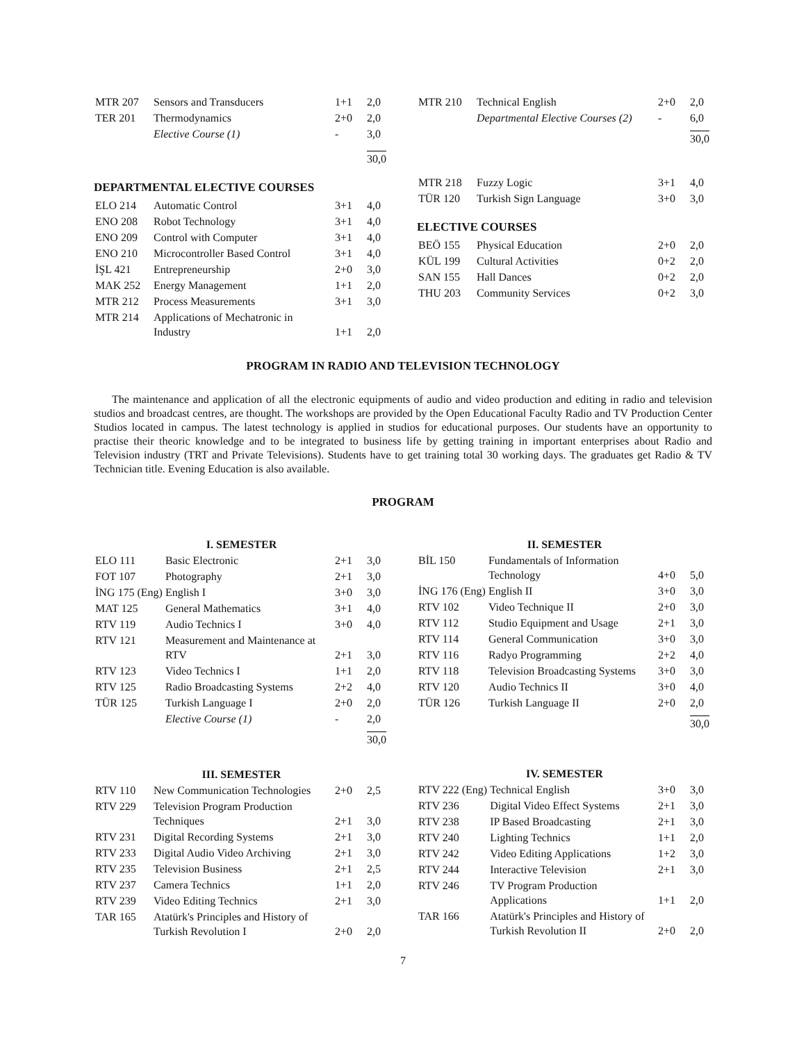| MTR 207 | Sensors and Transducers | 1+1 | 2,0 |
| TER 201 | Thermodynamics | 2+0 | 2,0 |
| | Elective Course (1) | - | 3,0 |
| | | | 30,0 |
DEPARTMENTAL ELECTIVE COURSES
| ELO 214 | Automatic Control | 3+1 | 4,0 |
| ENO 208 | Robot Technology | 3+1 | 4,0 |
| ENO 209 | Control with Computer | 3+1 | 4,0 |
| ENO 210 | Microcontroller Based Control | 3+1 | 4,0 |
| İŞL 421 | Entrepreneurship | 2+0 | 3,0 |
| MAK 252 | Energy Management | 1+1 | 2,0 |
| MTR 212 | Process Measurements | 3+1 | 3,0 |
| MTR 214 | Applications of Mechatronic in Industry | 1+1 | 2,0 |
| MTR 210 | Technical English | 2+0 | 2,0 |
| | Departmental Elective Courses (2) | - | 6,0 |
| | | | 30,0 |
| MTR 218 | Fuzzy Logic | 3+1 | 4,0 |
| TÜR 120 | Turkish Sign Language | 3+0 | 3,0 |
ELECTIVE COURSES
| BEÖ 155 | Physical Education | 2+0 | 2,0 |
| KÜL 199 | Cultural Activities | 0+2 | 2,0 |
| SAN 155 | Hall Dances | 0+2 | 2,0 |
| THU 203 | Community Services | 0+2 | 3,0 |
PROGRAM IN RADIO AND TELEVISION TECHNOLOGY
The maintenance and application of all the electronic equipments of audio and video production and editing in radio and television studios and broadcast centres, are thought. The workshops are provided by the Open Educational Faculty Radio and TV Production Center Studios located in campus. The latest technology is applied in studios for educational purposes. Our students have an opportunity to practise their theoric knowledge and to be integrated to business life by getting training in important enterprises about Radio and Television industry (TRT and Private Televisions). Students have to get training total 30 working days. The graduates get Radio & TV Technician title. Evening Education is also available.
PROGRAM
I. SEMESTER
| ELO 111 | Basic Electronic | 2+1 | 3,0 |
| FOT 107 | Photography | 2+1 | 3,0 |
| İNG 175 (Eng) | English I | 3+0 | 3,0 |
| MAT 125 | General Mathematics | 3+1 | 4,0 |
| RTV 119 | Audio Technics I | 3+0 | 4,0 |
| RTV 121 | Measurement and Maintenance at RTV | 2+1 | 3,0 |
| RTV 123 | Video Technics I | 1+1 | 2,0 |
| RTV 125 | Radio Broadcasting Systems | 2+2 | 4,0 |
| TÜR 125 | Turkish Language I | 2+0 | 2,0 |
| | Elective Course (1) | - | 2,0 |
| | | | 30,0 |
III. SEMESTER
| RTV 110 | New Communication Technologies | 2+0 | 2,5 |
| RTV 229 | Television Program Production Techniques | 2+1 | 3,0 |
| RTV 231 | Digital Recording Systems | 2+1 | 3,0 |
| RTV 233 | Digital Audio Video Archiving | 2+1 | 3,0 |
| RTV 235 | Television Business | 2+1 | 2,5 |
| RTV 237 | Camera Technics | 1+1 | 2,0 |
| RTV 239 | Video Editing Technics | 2+1 | 3,0 |
| TAR 165 | Atatürk's Principles and History of Turkish Revolution I | 2+0 | 2,0 |
II. SEMESTER
| BİL 150 | Fundamentals of Information Technology | 4+0 | 5,0 |
| İNG 176 (Eng) | English II | 3+0 | 3,0 |
| RTV 102 | Video Technique II | 2+0 | 3,0 |
| RTV 112 | Studio Equipment and Usage | 2+1 | 3,0 |
| RTV 114 | General Communication | 3+0 | 3,0 |
| RTV 116 | Radyo Programming | 2+2 | 4,0 |
| RTV 118 | Television Broadcasting Systems | 3+0 | 3,0 |
| RTV 120 | Audio Technics II | 3+0 | 4,0 |
| TÜR 126 | Turkish Language II | 2+0 | 2,0 |
| | | | 30,0 |
IV. SEMESTER
| RTV 222 (Eng) | Technical English | 3+0 | 3,0 |
| RTV 236 | Digital Video Effect Systems | 2+1 | 3,0 |
| RTV 238 | IP Based Broadcasting | 2+1 | 3,0 |
| RTV 240 | Lighting Technics | 1+1 | 2,0 |
| RTV 242 | Video Editing Applications | 1+2 | 3,0 |
| RTV 244 | Interactive Television | 2+1 | 3,0 |
| RTV 246 | TV Program Production Applications | 1+1 | 2,0 |
| TAR 166 | Atatürk's Principles and History of Turkish Revolution II | 2+0 | 2,0 |
7